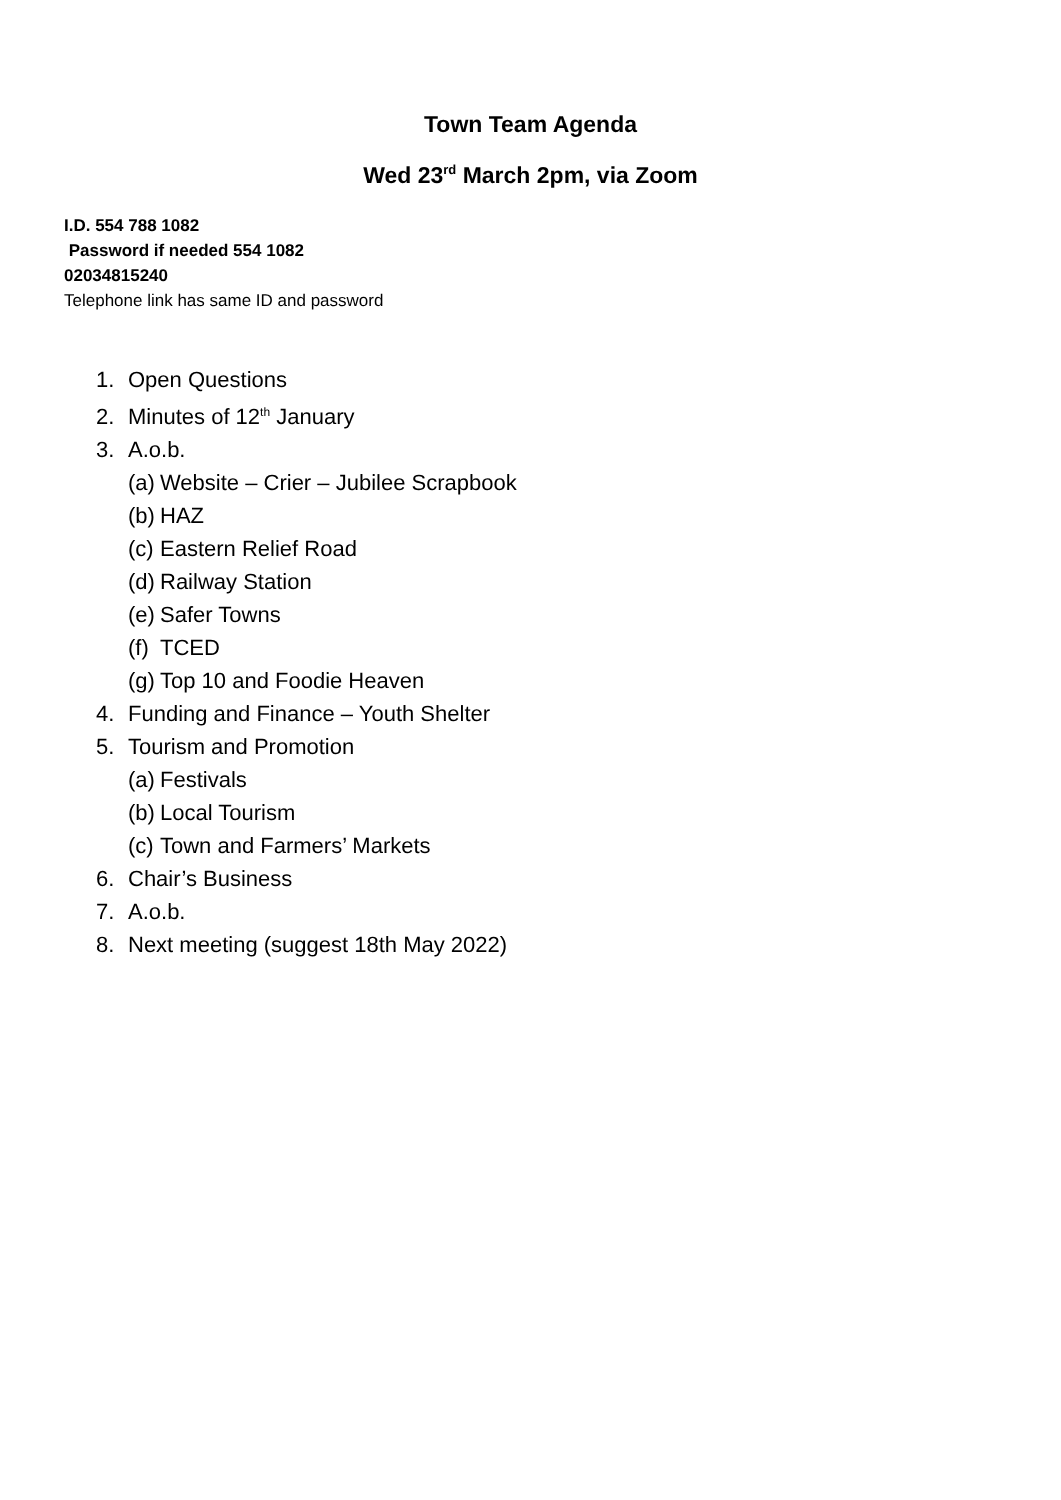Town Team Agenda
Wed 23<sup>rd</sup> March 2pm, via Zoom
I.D. 554 788 1082
Password if needed 554 1082
02034815240
Telephone link has same ID and password
1. Open Questions
2. Minutes of 12<sup>th</sup> January
3. A.o.b.
(a) Website – Crier – Jubilee Scrapbook
(b) HAZ
(c) Eastern Relief Road
(d) Railway Station
(e) Safer Towns
(f) TCED
(g) Top 10 and Foodie Heaven
4. Funding and Finance – Youth Shelter
5. Tourism and Promotion
(a) Festivals
(b) Local Tourism
(c) Town and Farmers’ Markets
6. Chair’s Business
7. A.o.b.
8. Next meeting (suggest 18th May 2022)